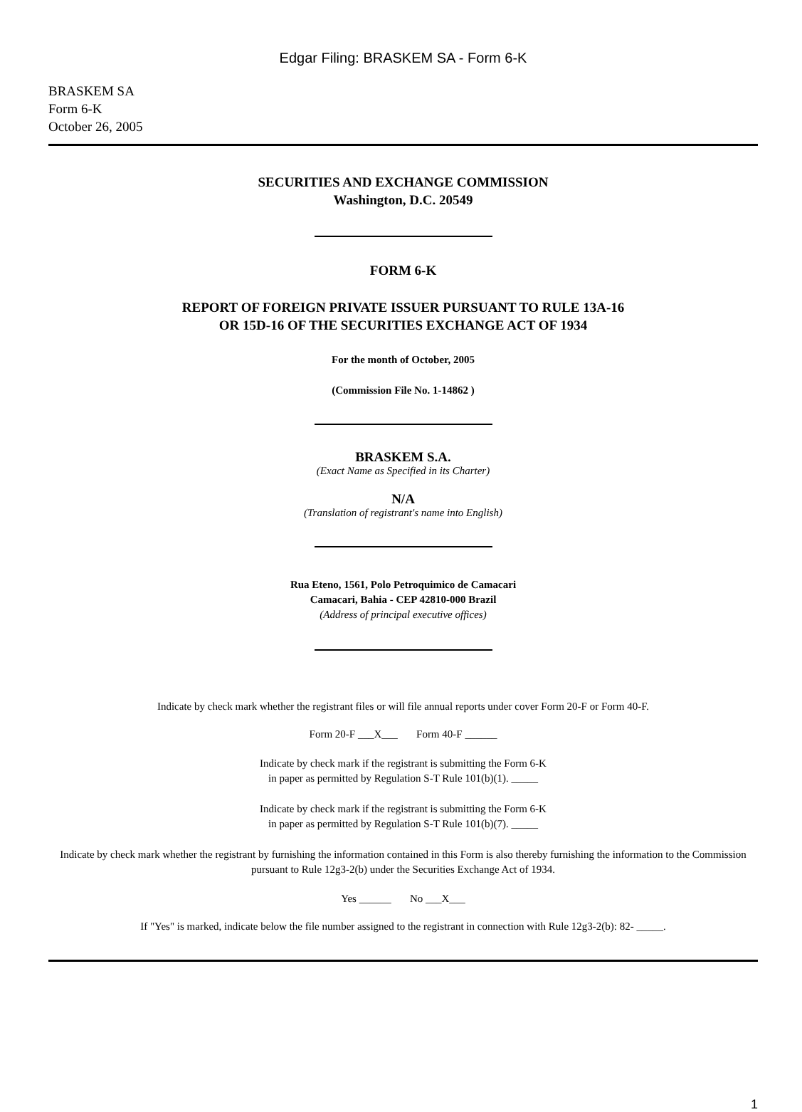Edgar Filing: BRASKEM SA - Form 6-K
BRASKEM SA
Form 6-K
October 26, 2005
SECURITIES AND EXCHANGE COMMISSION
Washington, D.C. 20549
FORM 6-K
REPORT OF FOREIGN PRIVATE ISSUER PURSUANT TO RULE 13A-16
OR 15D-16 OF THE SECURITIES EXCHANGE ACT OF 1934
For the month of October, 2005
(Commission File No. 1-14862 )
BRASKEM S.A.
(Exact Name as Specified in its Charter)
N/A
(Translation of registrant's name into English)
Rua Eteno, 1561, Polo Petroquimico de Camacari
Camacari, Bahia - CEP 42810-000 Brazil
(Address of principal executive offices)
Indicate by check mark whether the registrant files or will file annual reports under cover Form 20-F or Form 40-F.
Form 20-F ___X___ Form 40-F ______
Indicate by check mark if the registrant is submitting the Form 6-K
in paper as permitted by Regulation S-T Rule 101(b)(1). _____
Indicate by check mark if the registrant is submitting the Form 6-K
in paper as permitted by Regulation S-T Rule 101(b)(7). _____
Indicate by check mark whether the registrant by furnishing the information contained in this Form is also thereby furnishing the information to the Commission pursuant to Rule 12g3-2(b) under the Securities Exchange Act of 1934.
Yes ______ No ___X___
If "Yes" is marked, indicate below the file number assigned to the registrant in connection with Rule 12g3-2(b): 82- _____.
1